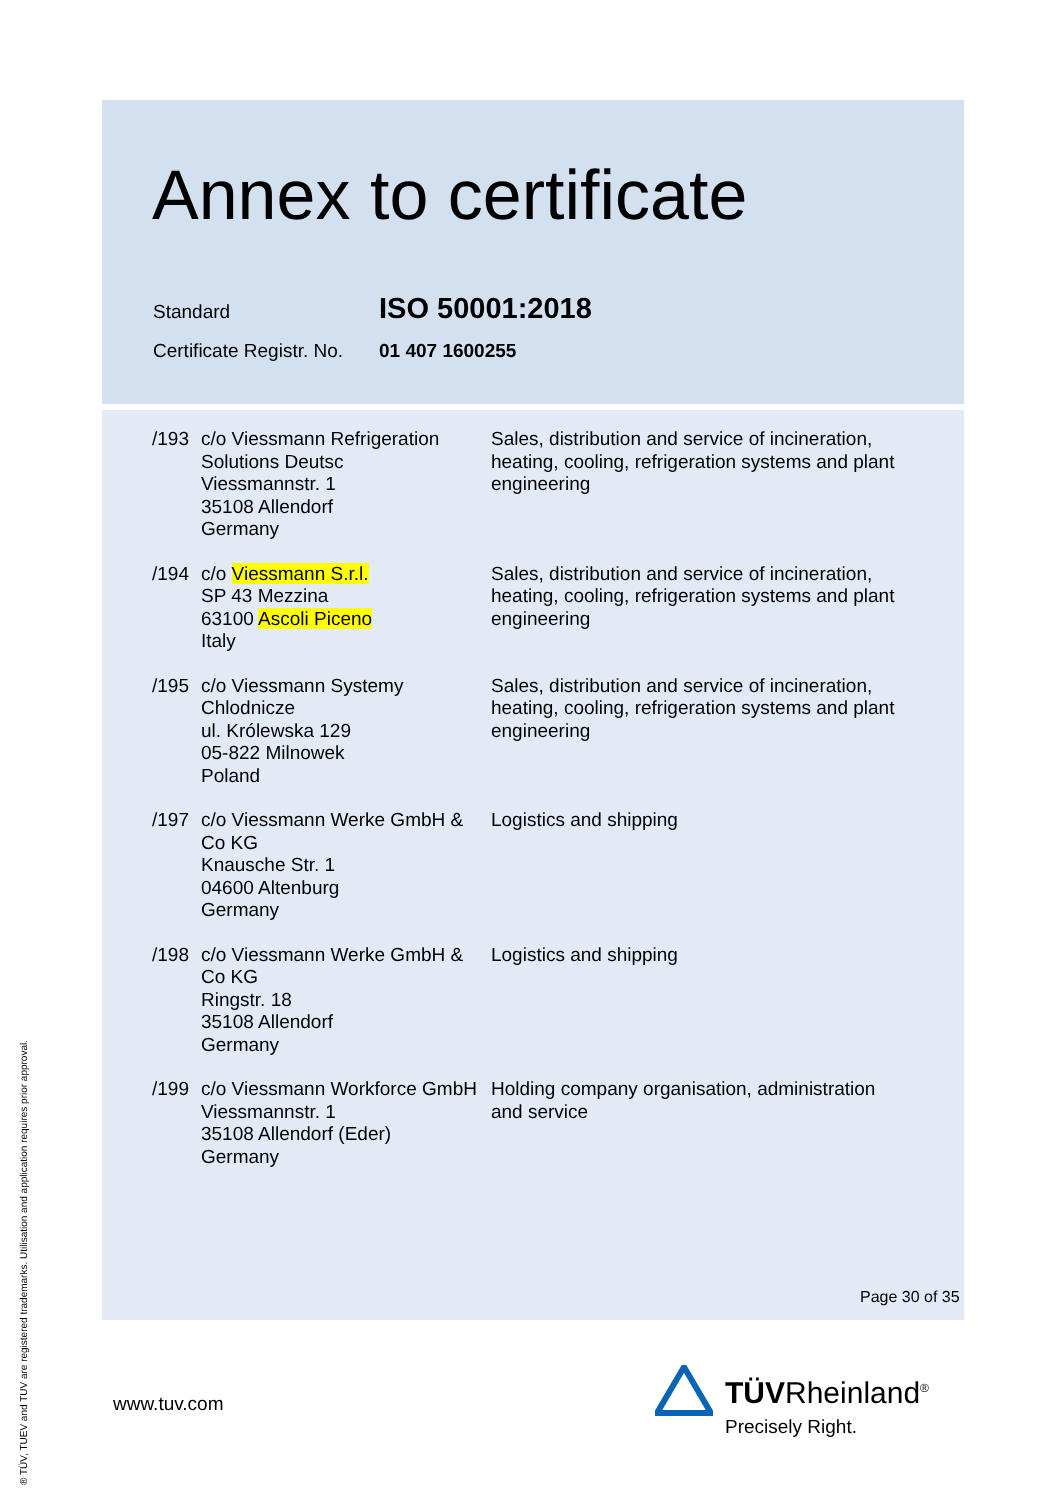Annex to certificate
Standard ISO 50001:2018
Certificate Registr. No. 01 407 1600255
| /193 | c/o Viessmann Refrigeration Solutions Deutsc Viessmannstr. 1 35108 Allendorf Germany | Sales, distribution and service of incineration, heating, cooling, refrigeration systems and plant engineering |
| /194 | c/o Viessmann S.r.l. SP 43 Mezzina 63100 Ascoli Piceno Italy | Sales, distribution and service of incineration, heating, cooling, refrigeration systems and plant engineering |
| /195 | c/o Viessmann Systemy Chlodnicze ul. Królewska 129 05-822 Milnowek Poland | Sales, distribution and service of incineration, heating, cooling, refrigeration systems and plant engineering |
| /197 | c/o Viessmann Werke GmbH & Co KG Knausche Str. 1 04600 Altenburg Germany | Logistics and shipping |
| /198 | c/o Viessmann Werke GmbH & Co KG Ringstr. 18 35108 Allendorf Germany | Logistics and shipping |
| /199 | c/o Viessmann Workforce GmbH Viessmannstr. 1 35108 Allendorf (Eder) Germany | Holding company organisation, administration and service |
Page 30 of 35
www.tuv.com
® TÜV, TUEV and TUV are registered trademarks. Utilisation and application requires prior approval.
TÜVRheinland<sup>®</sup>
Precisely Right.